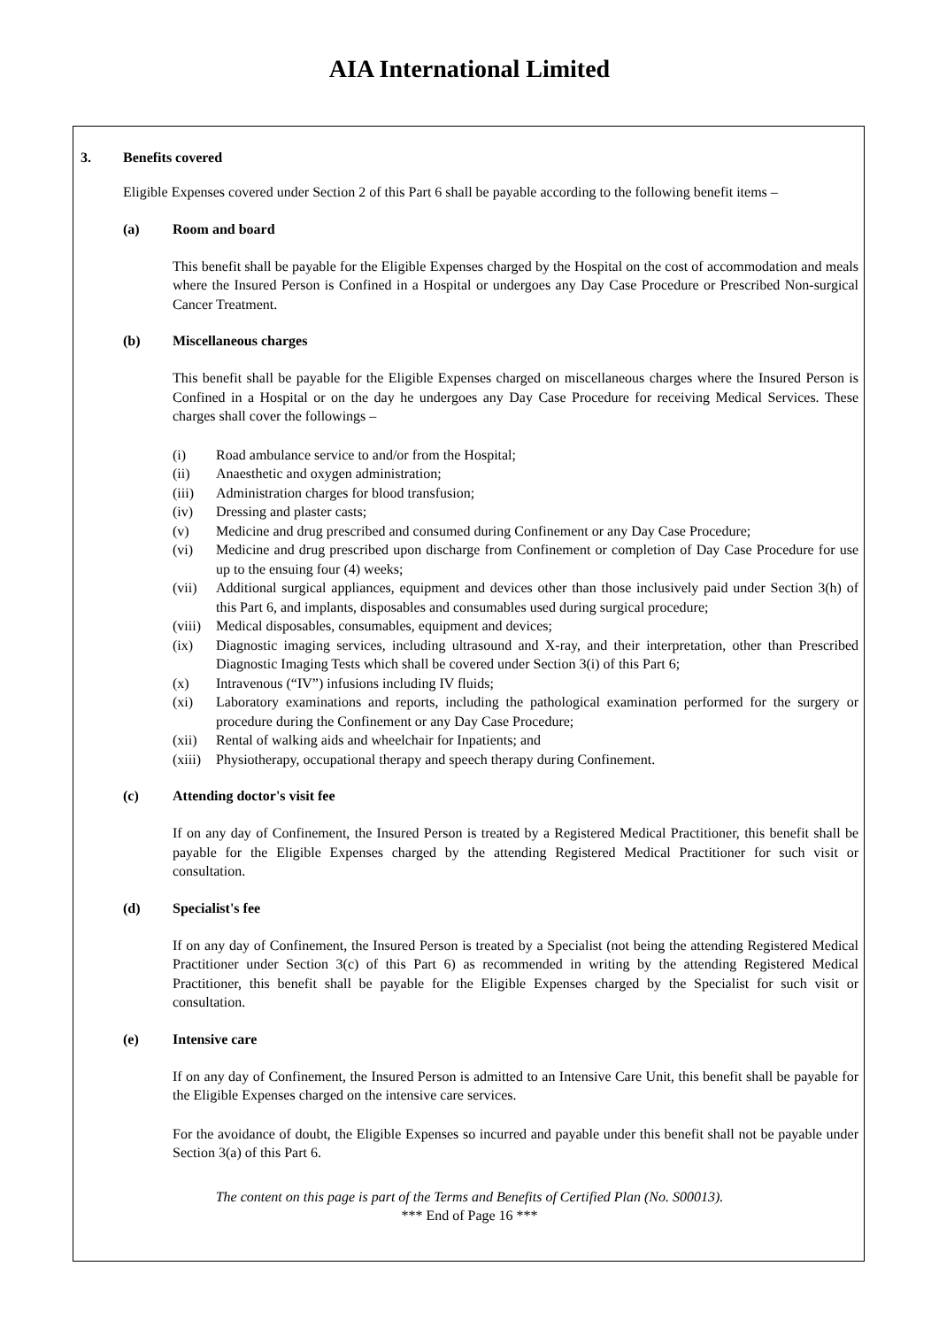AIA International Limited
3. Benefits covered
Eligible Expenses covered under Section 2 of this Part 6 shall be payable according to the following benefit items –
(a) Room and board
This benefit shall be payable for the Eligible Expenses charged by the Hospital on the cost of accommodation and meals where the Insured Person is Confined in a Hospital or undergoes any Day Case Procedure or Prescribed Non-surgical Cancer Treatment.
(b) Miscellaneous charges
This benefit shall be payable for the Eligible Expenses charged on miscellaneous charges where the Insured Person is Confined in a Hospital or on the day he undergoes any Day Case Procedure for receiving Medical Services. These charges shall cover the followings –
(i) Road ambulance service to and/or from the Hospital;
(ii) Anaesthetic and oxygen administration;
(iii) Administration charges for blood transfusion;
(iv) Dressing and plaster casts;
(v) Medicine and drug prescribed and consumed during Confinement or any Day Case Procedure;
(vi) Medicine and drug prescribed upon discharge from Confinement or completion of Day Case Procedure for use up to the ensuing four (4) weeks;
(vii) Additional surgical appliances, equipment and devices other than those inclusively paid under Section 3(h) of this Part 6, and implants, disposables and consumables used during surgical procedure;
(viii) Medical disposables, consumables, equipment and devices;
(ix) Diagnostic imaging services, including ultrasound and X-ray, and their interpretation, other than Prescribed Diagnostic Imaging Tests which shall be covered under Section 3(i) of this Part 6;
(x) Intravenous (“IV”) infusions including IV fluids;
(xi) Laboratory examinations and reports, including the pathological examination performed for the surgery or procedure during the Confinement or any Day Case Procedure;
(xii) Rental of walking aids and wheelchair for Inpatients; and
(xiii) Physiotherapy, occupational therapy and speech therapy during Confinement.
(c) Attending doctor's visit fee
If on any day of Confinement, the Insured Person is treated by a Registered Medical Practitioner, this benefit shall be payable for the Eligible Expenses charged by the attending Registered Medical Practitioner for such visit or consultation.
(d) Specialist's fee
If on any day of Confinement, the Insured Person is treated by a Specialist (not being the attending Registered Medical Practitioner under Section 3(c) of this Part 6) as recommended in writing by the attending Registered Medical Practitioner, this benefit shall be payable for the Eligible Expenses charged by the Specialist for such visit or consultation.
(e) Intensive care
If on any day of Confinement, the Insured Person is admitted to an Intensive Care Unit, this benefit shall be payable for the Eligible Expenses charged on the intensive care services.
For the avoidance of doubt, the Eligible Expenses so incurred and payable under this benefit shall not be payable under Section 3(a) of this Part 6.
The content on this page is part of the Terms and Benefits of Certified Plan (No. S00013).
*** End of Page 16 ***